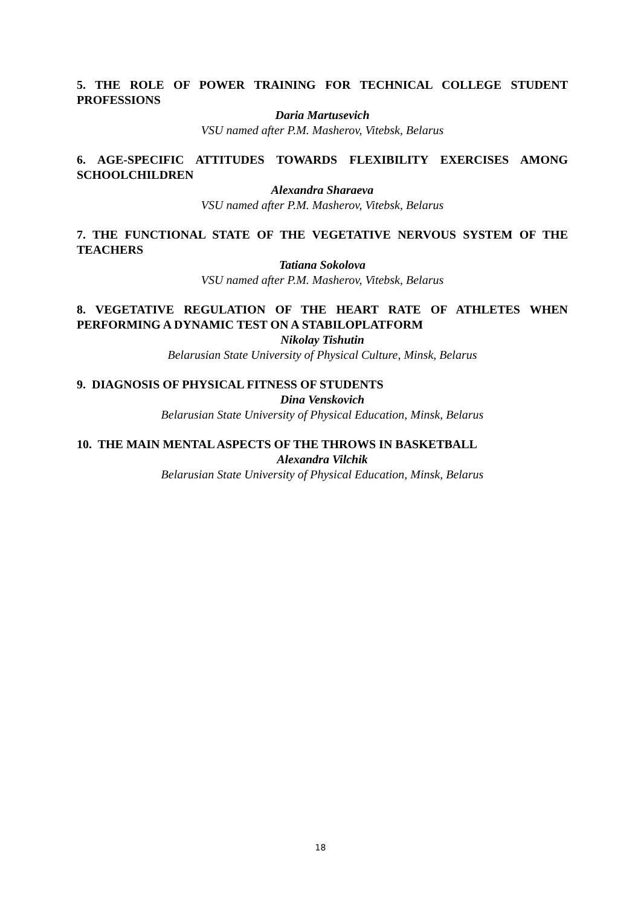5. THE ROLE OF POWER TRAINING FOR TECHNICAL COLLEGE STUDENT PROFESSIONS
Daria Martusevich
VSU named after P.M. Masherov, Vitebsk, Belarus
6. AGE-SPECIFIC ATTITUDES TOWARDS FLEXIBILITY EXERCISES AMONG SCHOOLCHILDREN
Alexandra Sharaeva
VSU named after P.M. Masherov, Vitebsk, Belarus
7. THE FUNCTIONAL STATE OF THE VEGETATIVE NERVOUS SYSTEM OF THE TEACHERS
Tatiana Sokolova
VSU named after P.M. Masherov, Vitebsk, Belarus
8. VEGETATIVE REGULATION OF THE HEART RATE OF ATHLETES WHEN PERFORMING A DYNAMIC TEST ON A STABILOPLATFORM
Nikolay Tishutin
Belarusian State University of Physical Culture, Minsk, Belarus
9. DIAGNOSIS OF PHYSICAL FITNESS OF STUDENTS
Dina Venskovich
Belarusian State University of Physical Education, Minsk, Belarus
10. THE MAIN MENTAL ASPECTS OF THE THROWS IN BASKETBALL
Alexandra Vilchik
Belarusian State University of Physical Education, Minsk, Belarus
18